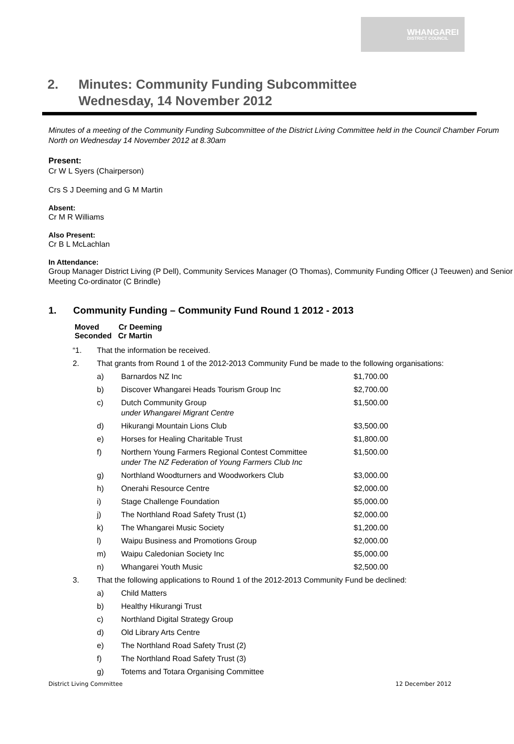WHANGAREI
DISTRICT COUNCIL
2. Minutes: Community Funding Subcommittee
Wednesday, 14 November 2012
Minutes of a meeting of the Community Funding Subcommittee of the District Living Committee held in the Council Chamber Forum North on Wednesday 14 November 2012 at 8.30am
Present:
Cr W L Syers (Chairperson)
Crs S J Deeming and G M Martin
Absent:
Cr M R Williams
Also Present:
Cr B L McLachlan
In Attendance:
Group Manager District Living (P Dell), Community Services Manager (O Thomas), Community Funding Officer (J Teeuwen) and Senior Meeting Co-ordinator (C Brindle)
1. Community Funding – Community Fund Round 1 2012 - 2013
Moved Cr Deeming
Seconded Cr Martin
| “1. | That the information be received. | | |
| 2. | That grants from Round 1 of the 2012-2013 Community Fund be made to the following organisations: | | |
| | a) | Barnardos NZ Inc | $1,700.00 |
| | b) | Discover Whangarei Heads Tourism Group Inc | $2,700.00 |
| | c) | Dutch Community Group under Whangarei Migrant Centre | $1,500.00 |
| | d) | Hikurangi Mountain Lions Club | $3,500.00 |
| | e) | Horses for Healing Charitable Trust | $1,800.00 |
| | f) | Northern Young Farmers Regional Contest Committee under The NZ Federation of Young Farmers Club Inc | $1,500.00 |
| | g) | Northland Woodturners and Woodworkers Club | $3,000.00 |
| | h) | Onerahi Resource Centre | $2,000.00 |
| | i) | Stage Challenge Foundation | $5,000.00 |
| | j) | The Northland Road Safety Trust (1) | $2,000.00 |
| | k) | The Whangarei Music Society | $1,200.00 |
| | l) | Waipu Business and Promotions Group | $2,000.00 |
| | m) | Waipu Caledonian Society Inc | $5,000.00 |
| | n) | Whangarei Youth Music | $2,500.00 |
| 3. | That the following applications to Round 1 of the 2012-2013 Community Fund be declined: | | |
| | a) | Child Matters | |
| | b) | Healthy Hikurangi Trust | |
| | c) | Northland Digital Strategy Group | |
| | d) | Old Library Arts Centre | |
| | e) | The Northland Road Safety Trust (2) | |
| | f) | The Northland Road Safety Trust (3) | |
| | g) | Totems and Totara Organising Committee | |
District Living Committee 12 December 2012